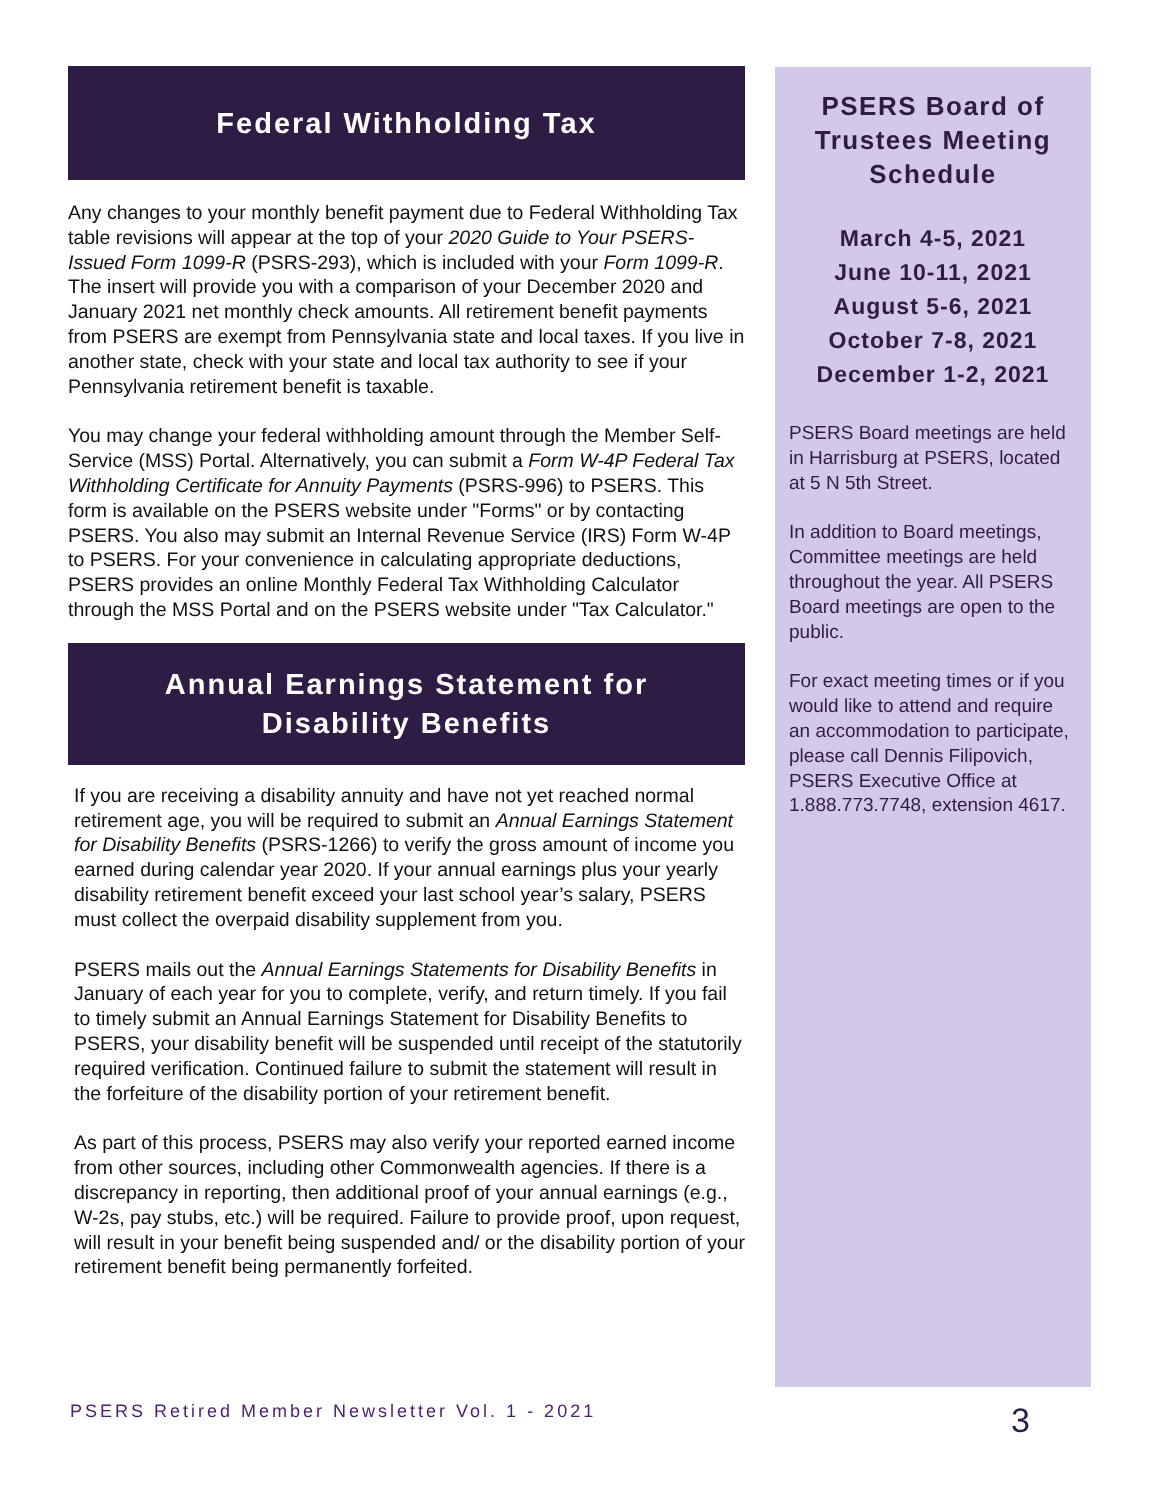Federal Withholding Tax
Any changes to your monthly benefit payment due to Federal Withholding Tax table revisions will appear at the top of your 2020 Guide to Your PSERS-Issued Form 1099-R (PSRS-293), which is included with your Form 1099-R. The insert will provide you with a comparison of your December 2020 and January 2021 net monthly check amounts. All retirement benefit payments from PSERS are exempt from Pennsylvania state and local taxes. If you live in another state, check with your state and local tax authority to see if your Pennsylvania retirement benefit is taxable.
You may change your federal withholding amount through the Member Self-Service (MSS) Portal. Alternatively, you can submit a Form W-4P Federal Tax Withholding Certificate for Annuity Payments (PSRS-996) to PSERS. This form is available on the PSERS website under "Forms" or by contacting PSERS. You also may submit an Internal Revenue Service (IRS) Form W-4P to PSERS. For your convenience in calculating appropriate deductions, PSERS provides an online Monthly Federal Tax Withholding Calculator through the MSS Portal and on the PSERS website under "Tax Calculator."
Annual Earnings Statement for
Disability Benefits
If you are receiving a disability annuity and have not yet reached normal retirement age, you will be required to submit an Annual Earnings Statement for Disability Benefits (PSRS-1266) to verify the gross amount of income you earned during calendar year 2020. If your annual earnings plus your yearly disability retirement benefit exceed your last school year’s salary, PSERS must collect the overpaid disability supplement from you.
PSERS mails out the Annual Earnings Statements for Disability Benefits in January of each year for you to complete, verify, and return timely. If you fail to timely submit an Annual Earnings Statement for Disability Benefits to PSERS, your disability benefit will be suspended until receipt of the statutorily required verification. Continued failure to submit the statement will result in the forfeiture of the disability portion of your retirement benefit.
As part of this process, PSERS may also verify your reported earned income from other sources, including other Commonwealth agencies. If there is a discrepancy in reporting, then additional proof of your annual earnings (e.g., W-2s, pay stubs, etc.) will be required. Failure to provide proof, upon request, will result in your benefit being suspended and/ or the disability portion of your retirement benefit being permanently forfeited.
PSERS Board of Trustees Meeting Schedule
March 4-5, 2021
June 10-11, 2021
August 5-6, 2021
October 7-8, 2021
December 1-2, 2021
PSERS Board meetings are held in Harrisburg at PSERS, located at 5 N 5th Street.
In addition to Board meetings, Committee meetings are held throughout the year. All PSERS Board meetings are open to the public.
For exact meeting times or if you would like to attend and require an accommodation to participate, please call Dennis Filipovich, PSERS Executive Office at 1.888.773.7748, extension 4617.
PSERS Retired Member Newsletter Vol. 1 - 2021 3